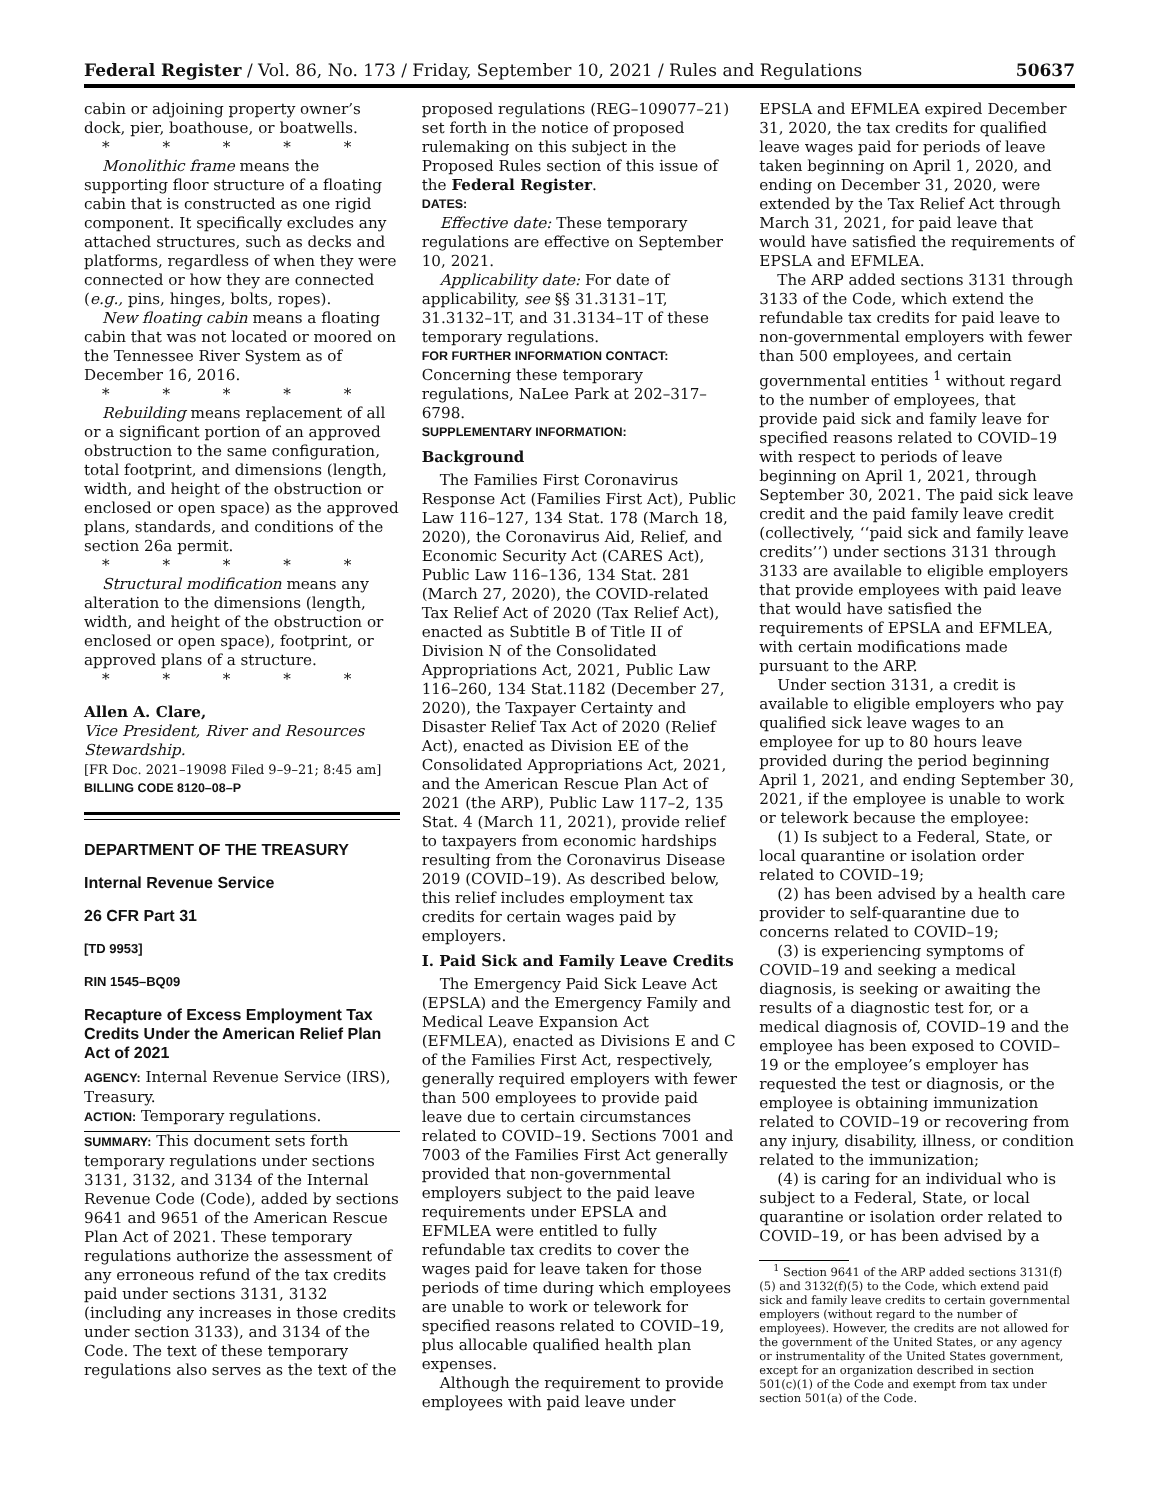Federal Register / Vol. 86, No. 173 / Friday, September 10, 2021 / Rules and Regulations 50637
cabin or adjoining property owner’s dock, pier, boathouse, or boatwells.
* * * * *
Monolithic frame means the supporting floor structure of a floating cabin that is constructed as one rigid component. It specifically excludes any attached structures, such as decks and platforms, regardless of when they were connected or how they are connected (e.g., pins, hinges, bolts, ropes).
New floating cabin means a floating cabin that was not located or moored on the Tennessee River System as of December 16, 2016.
* * * * *
Rebuilding means replacement of all or a significant portion of an approved obstruction to the same configuration, total footprint, and dimensions (length, width, and height of the obstruction or enclosed or open space) as the approved plans, standards, and conditions of the section 26a permit.
* * * * *
Structural modification means any alteration to the dimensions (length, width, and height of the obstruction or enclosed or open space), footprint, or approved plans of a structure.
* * * * *
Allen A. Clare,
Vice President, River and Resources Stewardship.
[FR Doc. 2021–19098 Filed 9–9–21; 8:45 am]
BILLING CODE 8120–08–P
DEPARTMENT OF THE TREASURY
Internal Revenue Service
26 CFR Part 31
[TD 9953]
RIN 1545–BQ09
Recapture of Excess Employment Tax Credits Under the American Relief Plan Act of 2021
AGENCY: Internal Revenue Service (IRS), Treasury.
ACTION: Temporary regulations.
SUMMARY: This document sets forth temporary regulations under sections 3131, 3132, and 3134 of the Internal Revenue Code (Code), added by sections 9641 and 9651 of the American Rescue Plan Act of 2021. These temporary regulations authorize the assessment of any erroneous refund of the tax credits paid under sections 3131, 3132 (including any increases in those credits under section 3133), and 3134 of the Code. The text of these temporary regulations also serves as the text of the
proposed regulations (REG–109077–21) set forth in the notice of proposed rulemaking on this subject in the Proposed Rules section of this issue of the Federal Register.
DATES:
Effective date: These temporary regulations are effective on September 10, 2021.
Applicability date: For date of applicability, see §§ 31.3131–1T, 31.3132–1T, and 31.3134–1T of these temporary regulations.
FOR FURTHER INFORMATION CONTACT:
Concerning these temporary regulations, NaLee Park at 202–317–6798.
SUPPLEMENTARY INFORMATION:
Background
The Families First Coronavirus Response Act (Families First Act), Public Law 116–127, 134 Stat. 178 (March 18, 2020), the Coronavirus Aid, Relief, and Economic Security Act (CARES Act), Public Law 116–136, 134 Stat. 281 (March 27, 2020), the COVID-related Tax Relief Act of 2020 (Tax Relief Act), enacted as Subtitle B of Title II of Division N of the Consolidated Appropriations Act, 2021, Public Law 116–260, 134 Stat.1182 (December 27, 2020), the Taxpayer Certainty and Disaster Relief Tax Act of 2020 (Relief Act), enacted as Division EE of the Consolidated Appropriations Act, 2021, and the American Rescue Plan Act of 2021 (the ARP), Public Law 117–2, 135 Stat. 4 (March 11, 2021), provide relief to taxpayers from economic hardships resulting from the Coronavirus Disease 2019 (COVID–19). As described below, this relief includes employment tax credits for certain wages paid by employers.
I. Paid Sick and Family Leave Credits
The Emergency Paid Sick Leave Act (EPSLA) and the Emergency Family and Medical Leave Expansion Act (EFMLEA), enacted as Divisions E and C of the Families First Act, respectively, generally required employers with fewer than 500 employees to provide paid leave due to certain circumstances related to COVID–19. Sections 7001 and 7003 of the Families First Act generally provided that non-governmental employers subject to the paid leave requirements under EPSLA and EFMLEA were entitled to fully refundable tax credits to cover the wages paid for leave taken for those periods of time during which employees are unable to work or telework for specified reasons related to COVID–19, plus allocable qualified health plan expenses.
Although the requirement to provide employees with paid leave under
EPSLA and EFMLEA expired December 31, 2020, the tax credits for qualified leave wages paid for periods of leave taken beginning on April 1, 2020, and ending on December 31, 2020, were extended by the Tax Relief Act through March 31, 2021, for paid leave that would have satisfied the requirements of EPSLA and EFMLEA.
The ARP added sections 3131 through 3133 of the Code, which extend the refundable tax credits for paid leave to non-governmental employers with fewer than 500 employees, and certain governmental entities <sup>1</sup> without regard to the number of employees, that provide paid sick and family leave for specified reasons related to COVID–19 with respect to periods of leave beginning on April 1, 2021, through September 30, 2021. The paid sick leave credit and the paid family leave credit (collectively, ‘‘paid sick and family leave credits’’) under sections 3131 through 3133 are available to eligible employers that provide employees with paid leave that would have satisfied the requirements of EPSLA and EFMLEA, with certain modifications made pursuant to the ARP.
Under section 3131, a credit is available to eligible employers who pay qualified sick leave wages to an employee for up to 80 hours leave provided during the period beginning April 1, 2021, and ending September 30, 2021, if the employee is unable to work or telework because the employee:
(1) Is subject to a Federal, State, or local quarantine or isolation order related to COVID–19;
(2) has been advised by a health care provider to self-quarantine due to concerns related to COVID–19;
(3) is experiencing symptoms of COVID–19 and seeking a medical diagnosis, is seeking or awaiting the results of a diagnostic test for, or a medical diagnosis of, COVID–19 and the employee has been exposed to COVID–19 or the employee’s employer has requested the test or diagnosis, or the employee is obtaining immunization related to COVID–19 or recovering from any injury, disability, illness, or condition related to the immunization;
(4) is caring for an individual who is subject to a Federal, State, or local quarantine or isolation order related to COVID–19, or has been advised by a
<sup>1</sup> Section 9641 of the ARP added sections 3131(f)(5) and 3132(f)(5) to the Code, which extend paid sick and family leave credits to certain governmental employers (without regard to the number of employees). However, the credits are not allowed for the government of the United States, or any agency or instrumentality of the United States government, except for an organization described in section 501(c)(1) of the Code and exempt from tax under section 501(a) of the Code.